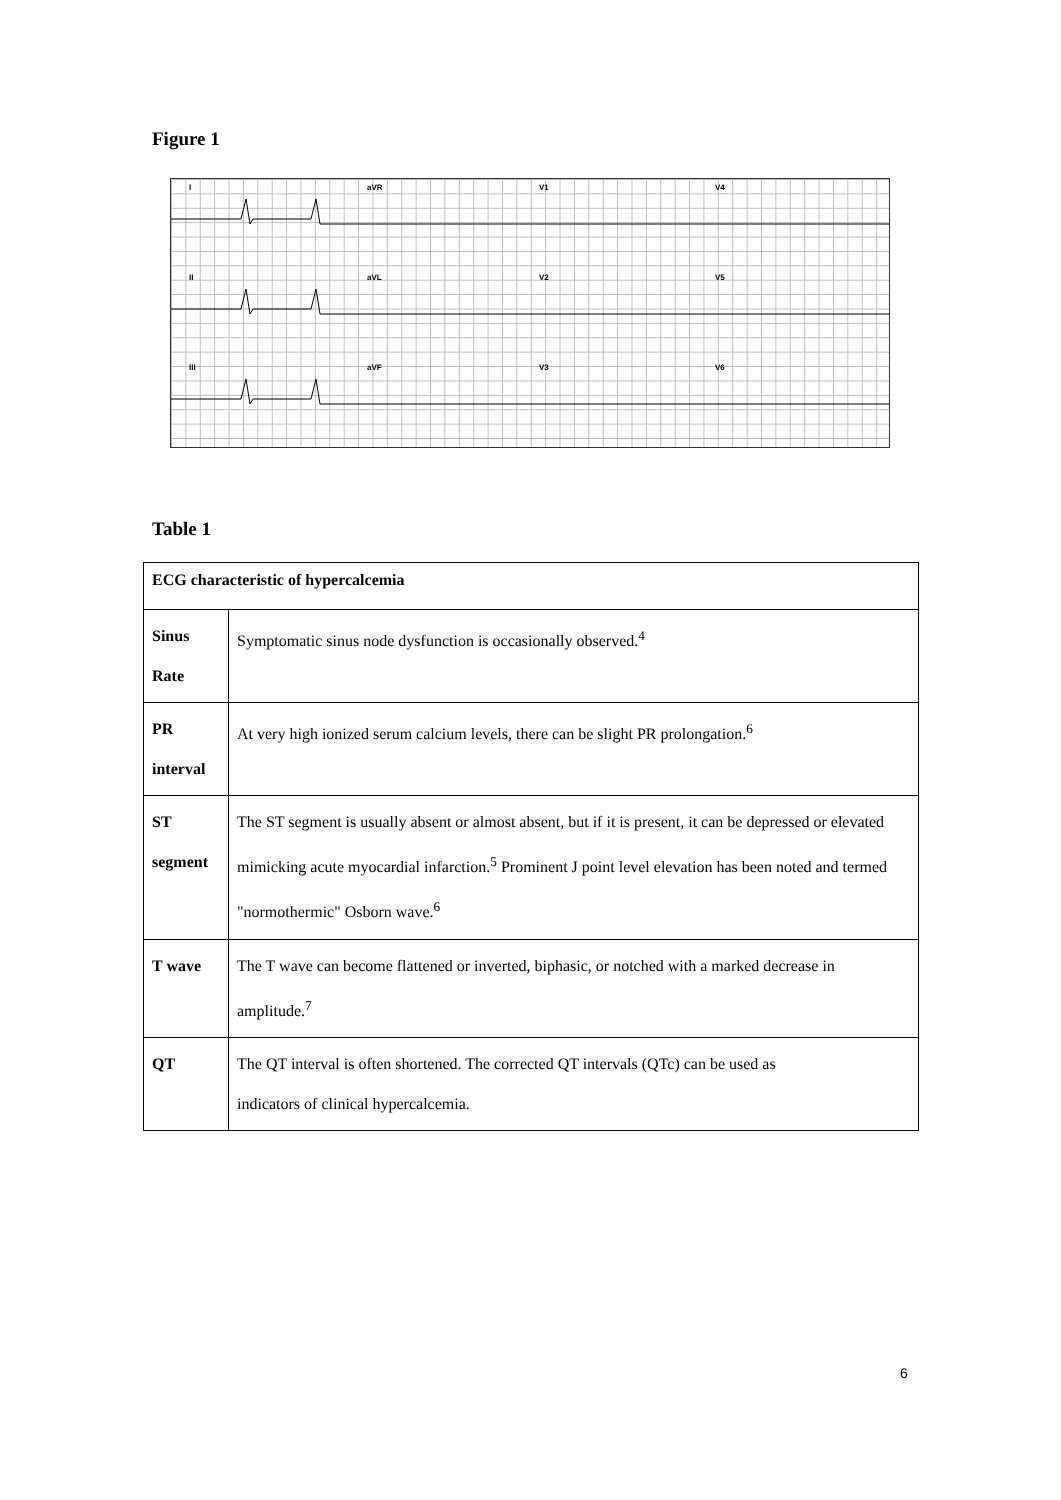Figure 1
I aVR V1 V4
II aVL V2 V5
III aVF V3 V6
Table 1
| ECG characteristic of hypercalcemia | |
| --- | --- |
| Sinus Rate | Symptomatic sinus node dysfunction is occasionally observed.<sup>4</sup> |
| PR interval | At very high ionized serum calcium levels, there can be slight PR prolongation.<sup>6</sup> |
| ST segment | The ST segment is usually absent or almost absent, but if it is present, it can be depressed or elevated mimicking acute myocardial infarction.<sup>5</sup> Prominent J point level elevation has been noted and termed "normothermic" Osborn wave.<sup>6</sup> |
| T wave | The T wave can become flattened or inverted, biphasic, or notched with a marked decrease in amplitude.<sup>7</sup> |
| QT | The QT interval is often shortened. The corrected QT intervals (QTc) can be used as indicators of clinical hypercalcemia. |
6